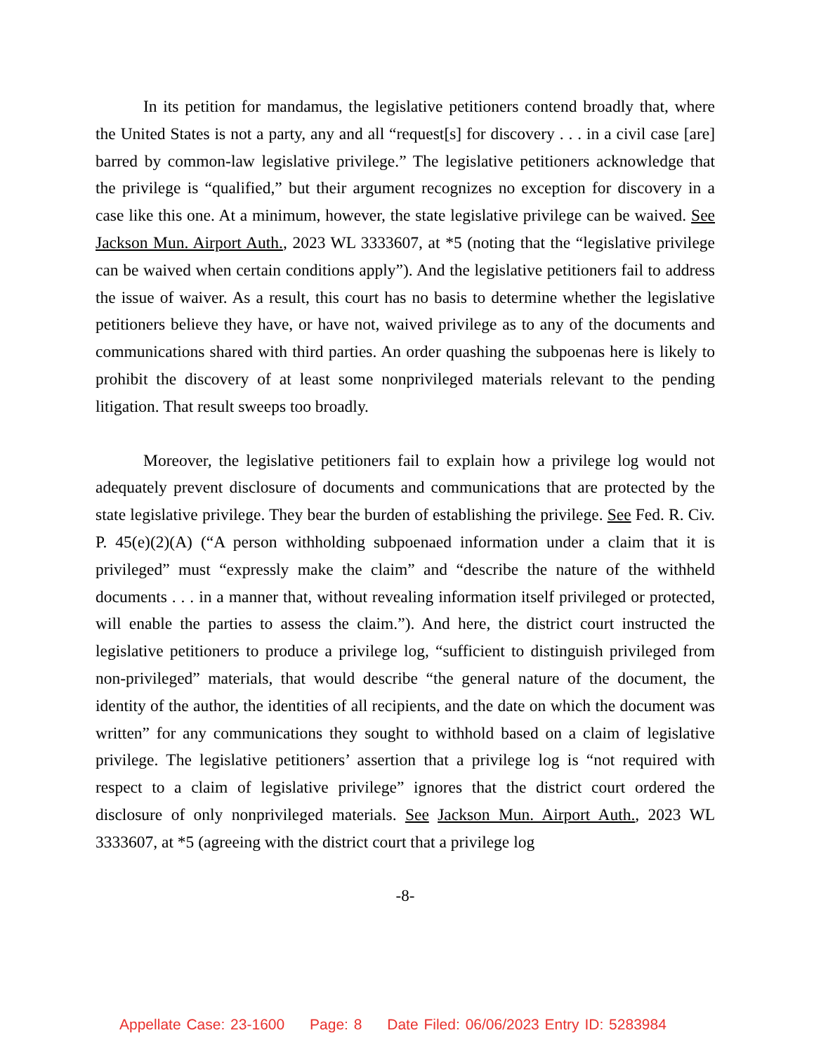In its petition for mandamus, the legislative petitioners contend broadly that, where the United States is not a party, any and all “request[s] for discovery . . . in a civil case [are] barred by common-law legislative privilege.” The legislative petitioners acknowledge that the privilege is “qualified,” but their argument recognizes no exception for discovery in a case like this one. At a minimum, however, the state legislative privilege can be waived. See Jackson Mun. Airport Auth., 2023 WL 3333607, at *5 (noting that the “legislative privilege can be waived when certain conditions apply”). And the legislative petitioners fail to address the issue of waiver. As a result, this court has no basis to determine whether the legislative petitioners believe they have, or have not, waived privilege as to any of the documents and communications shared with third parties. An order quashing the subpoenas here is likely to prohibit the discovery of at least some nonprivileged materials relevant to the pending litigation. That result sweeps too broadly.
Moreover, the legislative petitioners fail to explain how a privilege log would not adequately prevent disclosure of documents and communications that are protected by the state legislative privilege. They bear the burden of establishing the privilege. See Fed. R. Civ. P. 45(e)(2)(A) (“A person withholding subpoenaed information under a claim that it is privileged” must “expressly make the claim” and “describe the nature of the withheld documents . . . in a manner that, without revealing information itself privileged or protected, will enable the parties to assess the claim.”). And here, the district court instructed the legislative petitioners to produce a privilege log, “sufficient to distinguish privileged from non-privileged” materials, that would describe “the general nature of the document, the identity of the author, the identities of all recipients, and the date on which the document was written” for any communications they sought to withhold based on a claim of legislative privilege. The legislative petitioners’ assertion that a privilege log is “not required with respect to a claim of legislative privilege” ignores that the district court ordered the disclosure of only nonprivileged materials. See Jackson Mun. Airport Auth., 2023 WL 3333607, at *5 (agreeing with the district court that a privilege log
-8-
Appellate Case: 23-1600 Page: 8 Date Filed: 06/06/2023 Entry ID: 5283984